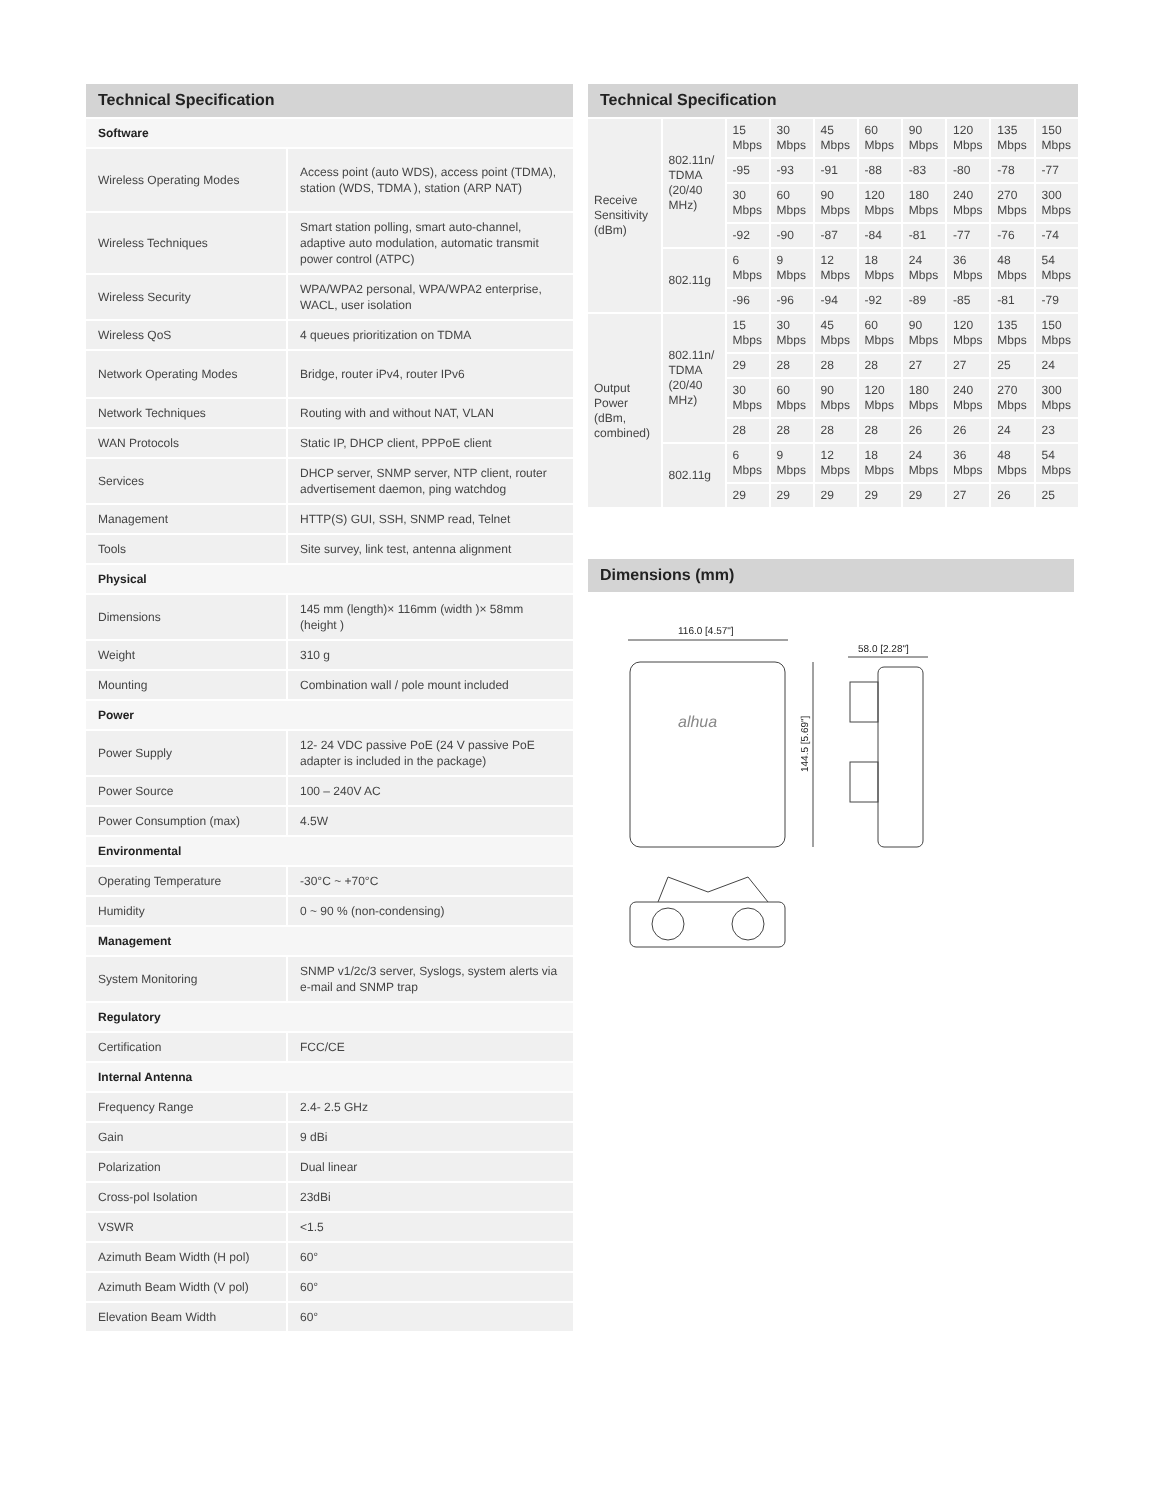Technical Specification
| Software | |
| Wireless Operating Modes | Access point (auto WDS), access point (TDMA), station (WDS, TDMA ), station (ARP NAT) |
| Wireless Techniques | Smart station polling, smart auto-channel, adaptive auto modulation, automatic transmit power control (ATPC) |
| Wireless Security | WPA/WPA2 personal, WPA/WPA2 enterprise, WACL, user isolation |
| Wireless QoS | 4 queues prioritization on TDMA |
| Network Operating Modes | Bridge, router iPv4, router IPv6 |
| Network Techniques | Routing with and without NAT, VLAN |
| WAN Protocols | Static IP, DHCP client, PPPoE client |
| Services | DHCP server, SNMP server, NTP client, router advertisement daemon, ping watchdog |
| Management | HTTP(S) GUI, SSH, SNMP read, Telnet |
| Tools | Site survey, link test, antenna alignment |
| Physical | |
| Dimensions | 145 mm (length)× 116mm (width )× 58mm (height ) |
| Weight | 310 g |
| Mounting | Combination wall / pole mount included |
| Power | |
| Power Supply | 12- 24 VDC passive PoE (24 V passive PoE adapter is included in the package) |
| Power Source | 100 – 240V AC |
| Power Consumption (max) | 4.5W |
| Environmental | |
| Operating Temperature | -30°C ~ +70°C |
| Humidity | 0 ~ 90 % (non-condensing) |
| Management | |
| System Monitoring | SNMP v1/2c/3 server, Syslogs, system alerts via e-mail and SNMP trap |
| Regulatory | |
| Certification | FCC/CE |
| Internal Antenna | |
| Frequency Range | 2.4- 2.5 GHz |
| Gain | 9 dBi |
| Polarization | Dual linear |
| Cross-pol Isolation | 23dBi |
| VSWR | <1.5 |
| Azimuth Beam Width (H pol) | 60° |
| Azimuth Beam Width (V pol) | 60° |
| Elevation Beam Width | 60° |
Technical Specification
| Receive Sensitivity (dBm) | 802.11n/ TDMA (20/40 MHz) | 15 Mbps | 30 Mbps | 45 Mbps | 60 Mbps | 90 Mbps | 120 Mbps | 135 Mbps | 150 Mbps |
| | | -95 | -93 | -91 | -88 | -83 | -80 | -78 | -77 |
| | | 30 Mbps | 60 Mbps | 90 Mbps | 120 Mbps | 180 Mbps | 240 Mbps | 270 Mbps | 300 Mbps |
| | | -92 | -90 | -87 | -84 | -81 | -77 | -76 | -74 |
| | 802.11g | 6 Mbps | 9 Mbps | 12 Mbps | 18 Mbps | 24 Mbps | 36 Mbps | 48 Mbps | 54 Mbps |
| | | -96 | -96 | -94 | -92 | -89 | -85 | -81 | -79 |
| Output Power (dBm, combined) | 802.11n/ TDMA (20/40 MHz) | 15 Mbps | 30 Mbps | 45 Mbps | 60 Mbps | 90 Mbps | 120 Mbps | 135 Mbps | 150 Mbps |
| | | 29 | 28 | 28 | 28 | 27 | 27 | 25 | 24 |
| | | 30 Mbps | 60 Mbps | 90 Mbps | 120 Mbps | 180 Mbps | 240 Mbps | 270 Mbps | 300 Mbps |
| | | 28 | 28 | 28 | 28 | 26 | 26 | 24 | 23 |
| | 802.11g | 6 Mbps | 9 Mbps | 12 Mbps | 18 Mbps | 24 Mbps | 36 Mbps | 48 Mbps | 54 Mbps |
| | | 29 | 29 | 29 | 29 | 29 | 27 | 26 | 25 |
Dimensions (mm)
116.0 [4.57"]
alhua
144.5 [5.69"]
58.0 [2.28"]